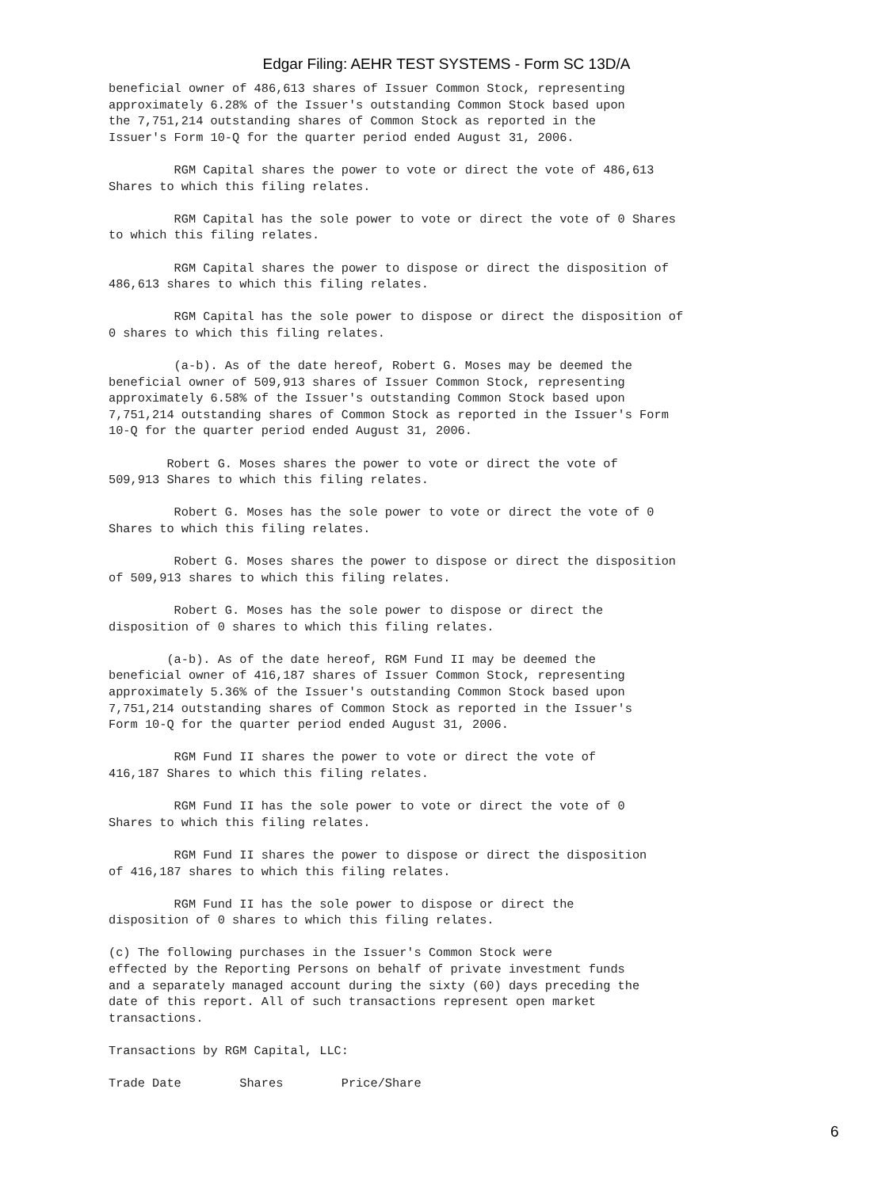Edgar Filing: AEHR TEST SYSTEMS - Form SC 13D/A
beneficial owner of 486,613 shares of Issuer Common Stock, representing
approximately 6.28% of the Issuer's outstanding Common Stock based upon
the 7,751,214 outstanding shares of Common Stock as reported in the
Issuer's Form 10-Q for the quarter period ended August 31, 2006.

         RGM Capital shares the power to vote or direct the vote of 486,613
Shares to which this filing relates.

         RGM Capital has the sole power to vote or direct the vote of 0 Shares
to which this filing relates.

         RGM Capital shares the power to dispose or direct the disposition of
486,613 shares to which this filing relates.

         RGM Capital has the sole power to dispose or direct the disposition of
0 shares to which this filing relates.

         (a-b). As of the date hereof, Robert G. Moses may be deemed the
beneficial owner of 509,913 shares of Issuer Common Stock, representing
approximately 6.58% of the Issuer's outstanding Common Stock based upon
7,751,214 outstanding shares of Common Stock as reported in the Issuer's Form
10-Q for the quarter period ended August 31, 2006.

        Robert G. Moses shares the power to vote or direct the vote of
509,913 Shares to which this filing relates.

         Robert G. Moses has the sole power to vote or direct the vote of 0
Shares to which this filing relates.

         Robert G. Moses shares the power to dispose or direct the disposition
of 509,913 shares to which this filing relates.

         Robert G. Moses has the sole power to dispose or direct the
disposition of 0 shares to which this filing relates.

        (a-b). As of the date hereof, RGM Fund II may be deemed the
beneficial owner of 416,187 shares of Issuer Common Stock, representing
approximately 5.36% of the Issuer's outstanding Common Stock based upon
7,751,214 outstanding shares of Common Stock as reported in the Issuer's
Form 10-Q for the quarter period ended August 31, 2006.

         RGM Fund II shares the power to vote or direct the vote of
416,187 Shares to which this filing relates.

         RGM Fund II has the sole power to vote or direct the vote of 0
Shares to which this filing relates.

         RGM Fund II shares the power to dispose or direct the disposition
of 416,187 shares to which this filing relates.

         RGM Fund II has the sole power to dispose or direct the
disposition of 0 shares to which this filing relates.

(c) The following purchases in the Issuer's Common Stock were
effected by the Reporting Persons on behalf of private investment funds
and a separately managed account during the sixty (60) days preceding the
date of this report. All of such transactions represent open market
transactions.

Transactions by RGM Capital, LLC:

Trade Date        Shares        Price/Share
6